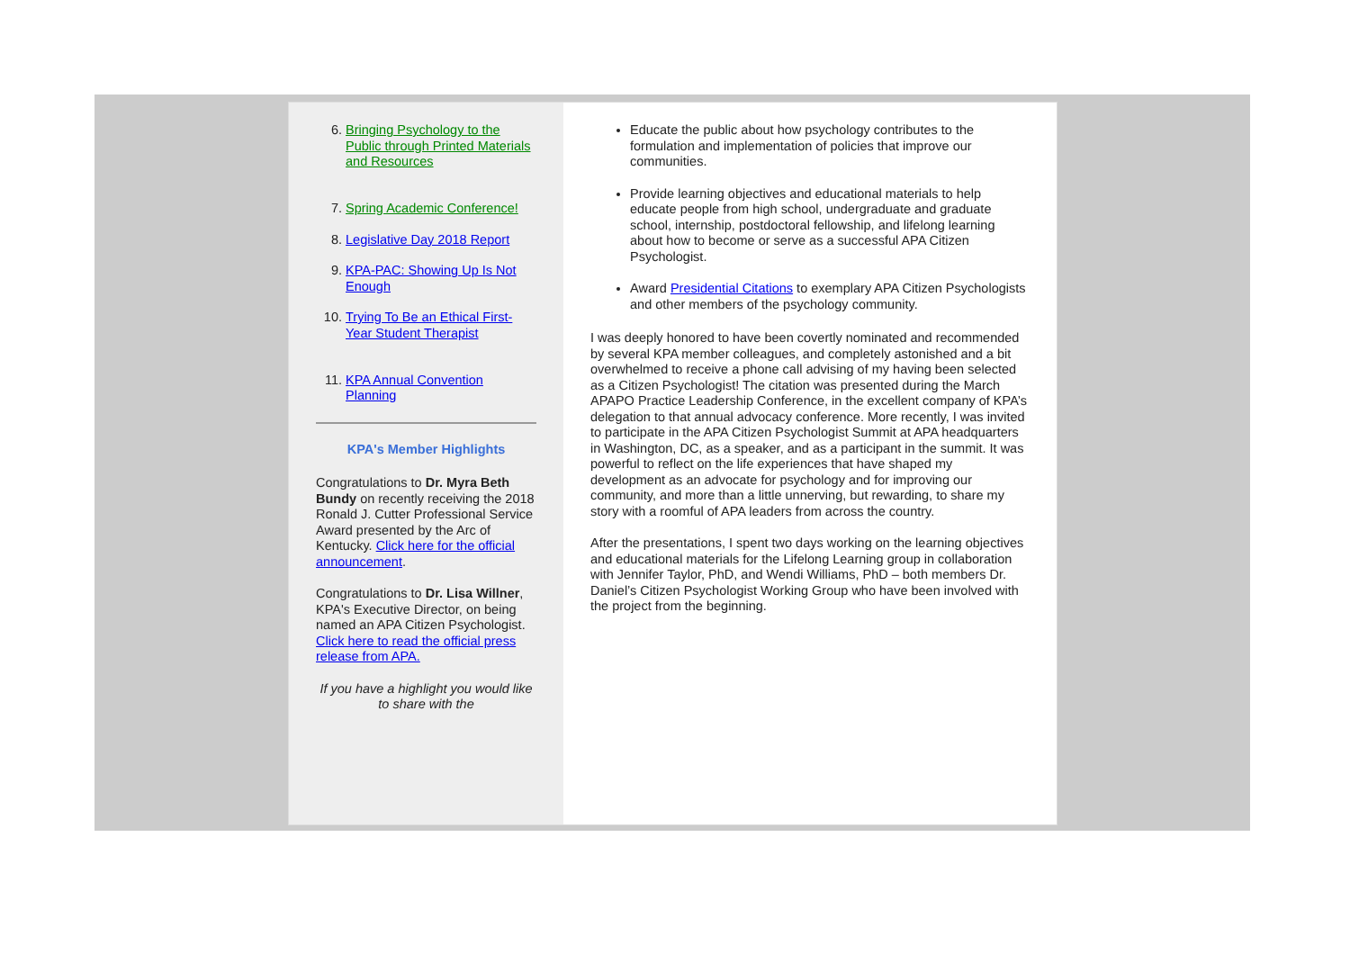6. Bringing Psychology to the Public through Printed Materials and Resources
7. Spring Academic Conference!
8. Legislative Day 2018 Report
9. KPA-PAC: Showing Up Is Not Enough
10. Trying To Be an Ethical First-Year Student Therapist
11. KPA Annual Convention Planning
KPA's Member Highlights
Congratulations to Dr. Myra Beth Bundy on recently receiving the 2018 Ronald J. Cutter Professional Service Award presented by the Arc of Kentucky. Click here for the official announcement.
Congratulations to Dr. Lisa Willner, KPA's Executive Director, on being named an APA Citizen Psychologist. Click here to read the official press release from APA.
If you have a highlight you would like to share with the
Educate the public about how psychology contributes to the formulation and implementation of policies that improve our communities.
Provide learning objectives and educational materials to help educate people from high school, undergraduate and graduate school, internship, postdoctoral fellowship, and lifelong learning about how to become or serve as a successful APA Citizen Psychologist.
Award Presidential Citations to exemplary APA Citizen Psychologists and other members of the psychology community.
I was deeply honored to have been covertly nominated and recommended by several KPA member colleagues, and completely astonished and a bit overwhelmed to receive a phone call advising of my having been selected as a Citizen Psychologist! The citation was presented during the March APAPO Practice Leadership Conference, in the excellent company of KPA’s delegation to that annual advocacy conference. More recently, I was invited to participate in the APA Citizen Psychologist Summit at APA headquarters in Washington, DC, as a speaker, and as a participant in the summit. It was powerful to reflect on the life experiences that have shaped my development as an advocate for psychology and for improving our community, and more than a little unnerving, but rewarding, to share my story with a roomful of APA leaders from across the country.
After the presentations, I spent two days working on the learning objectives and educational materials for the Lifelong Learning group in collaboration with Jennifer Taylor, PhD, and Wendi Williams, PhD – both members Dr. Daniel’s Citizen Psychologist Working Group who have been involved with the project from the beginning.